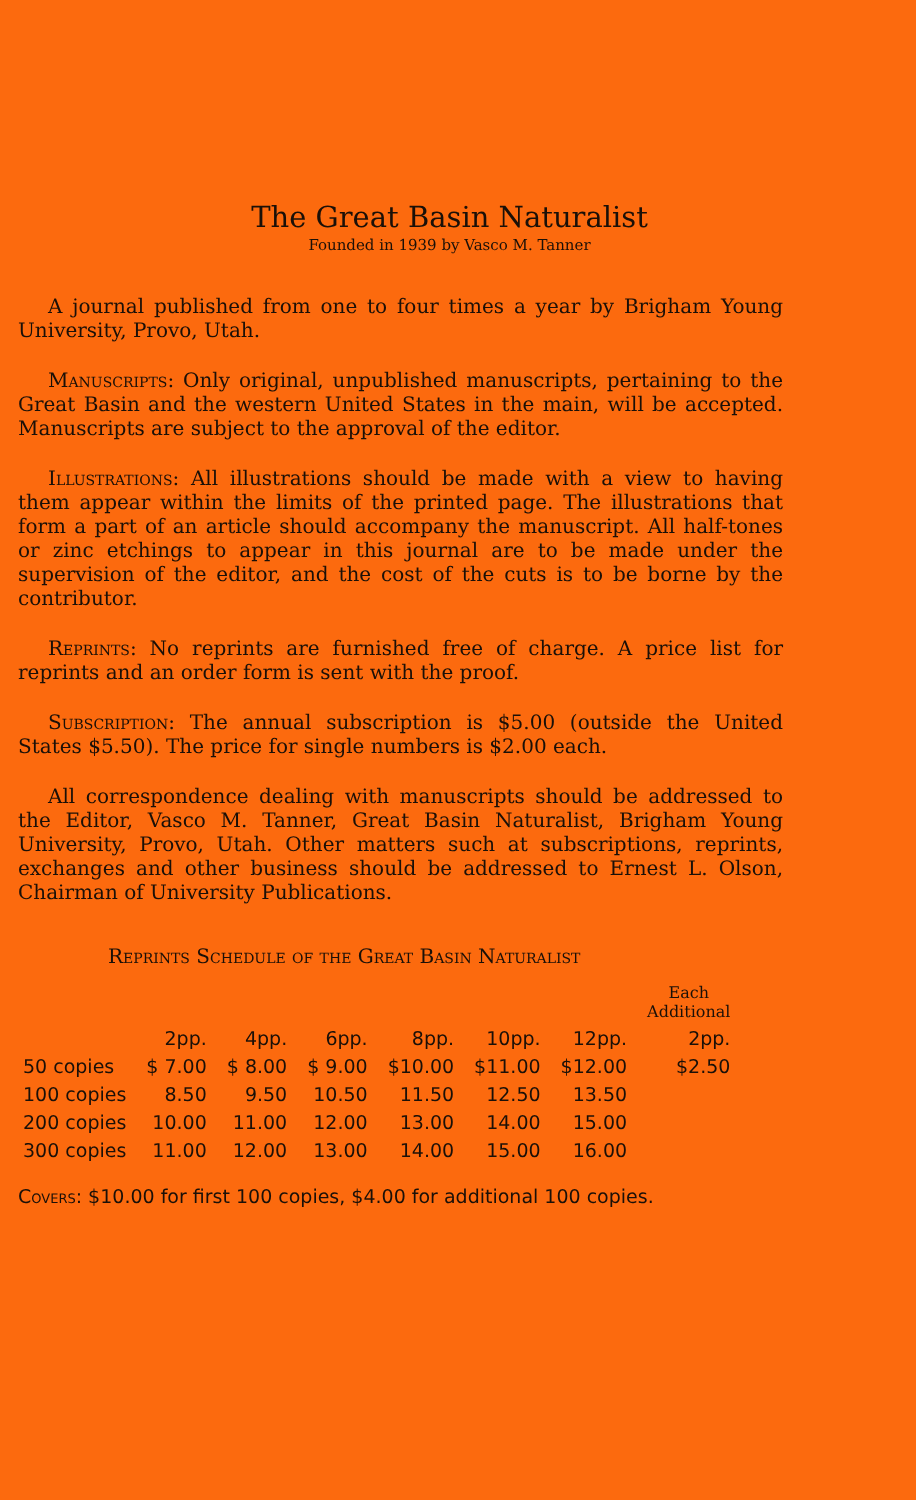The Great Basin Naturalist
Founded in 1939 by Vasco M. Tanner
A journal published from one to four times a year by Brigham Young University, Provo, Utah.
Manuscripts: Only original, unpublished manuscripts, pertaining to the Great Basin and the western United States in the main, will be accepted. Manuscripts are subject to the approval of the editor.
Illustrations: All illustrations should be made with a view to having them appear within the limits of the printed page. The illustrations that form a part of an article should accompany the manuscript. All half-tones or zinc etchings to appear in this journal are to be made under the supervision of the editor, and the cost of the cuts is to be borne by the contributor.
Reprints: No reprints are furnished free of charge. A price list for reprints and an order form is sent with the proof.
Subscription: The annual subscription is $5.00 (outside the United States $5.50). The price for single numbers is $2.00 each.
All correspondence dealing with manuscripts should be addressed to the Editor, Vasco M. Tanner, Great Basin Naturalist, Brigham Young University, Provo, Utah. Other matters such at subscriptions, reprints, exchanges and other business should be addressed to Ernest L. Olson, Chairman of University Publications.
Reprints Schedule of the Great Basin Naturalist
| | | | | | | | Each Additional |
| --- | --- | --- | --- | --- | --- | --- | --- |
| | 2pp. | 4pp. | 6pp. | 8pp. | 10pp. | 12pp. | 2pp. |
| 50 copies | $ 7.00 | $ 8.00 | $ 9.00 | $10.00 | $11.00 | $12.00 | $2.50 |
| 100 copies | 8.50 | 9.50 | 10.50 | 11.50 | 12.50 | 13.50 | |
| 200 copies | 10.00 | 11.00 | 12.00 | 13.00 | 14.00 | 15.00 | |
| 300 copies | 11.00 | 12.00 | 13.00 | 14.00 | 15.00 | 16.00 | |
Covers: $10.00 for first 100 copies, $4.00 for additional 100 copies.